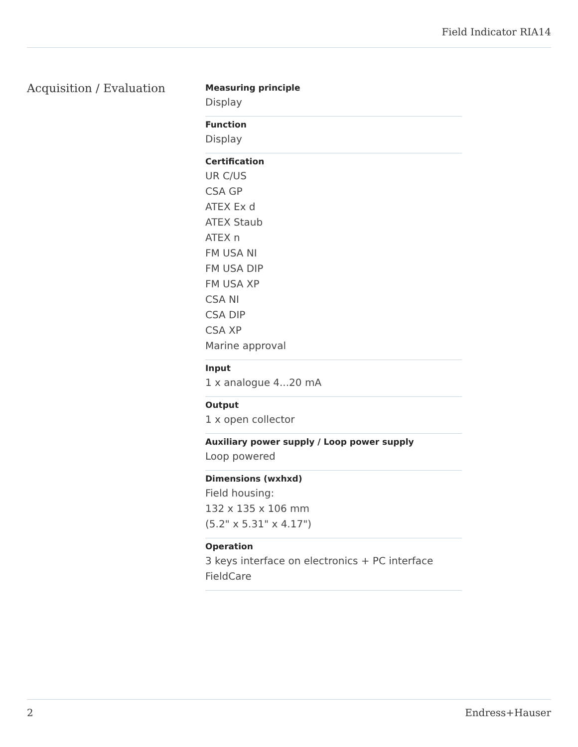Field Indicator RIA14
Acquisition / Evaluation
Measuring principle
Display
Function
Display
Certification
UR C/US
CSA GP
ATEX Ex d
ATEX Staub
ATEX n
FM USA NI
FM USA DIP
FM USA XP
CSA NI
CSA DIP
CSA XP
Marine approval
Input
1 x analogue 4...20 mA
Output
1 x open collector
Auxiliary power supply / Loop power supply
Loop powered
Dimensions (wxhxd)
Field housing:
132 x 135 x 106 mm
(5.2" x 5.31" x 4.17")
Operation
3 keys interface on electronics + PC interface
FieldCare
2 Endress+Hauser